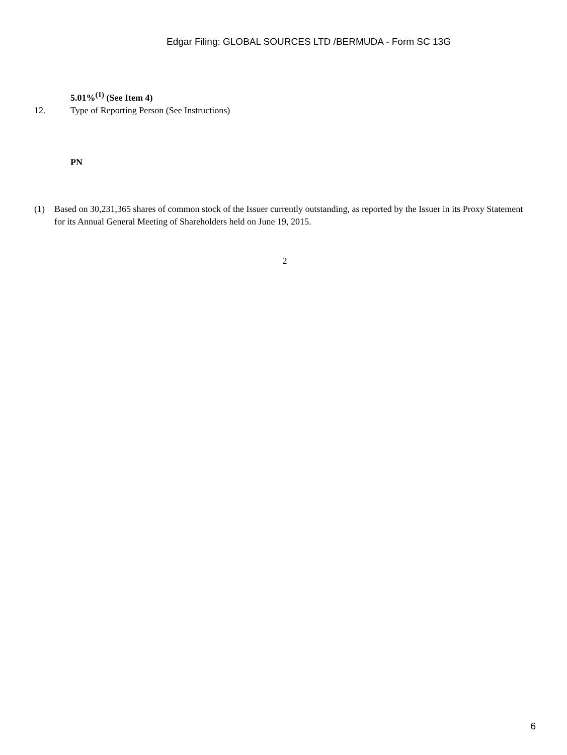Edgar Filing: GLOBAL SOURCES LTD /BERMUDA - Form SC 13G
5.01%<sup>(1)</sup> (See Item 4)
12. Type of Reporting Person (See Instructions)
PN
(1) Based on 30,231,365 shares of common stock of the Issuer currently outstanding, as reported by the Issuer in its Proxy Statement for its Annual General Meeting of Shareholders held on June 19, 2015.
2
6